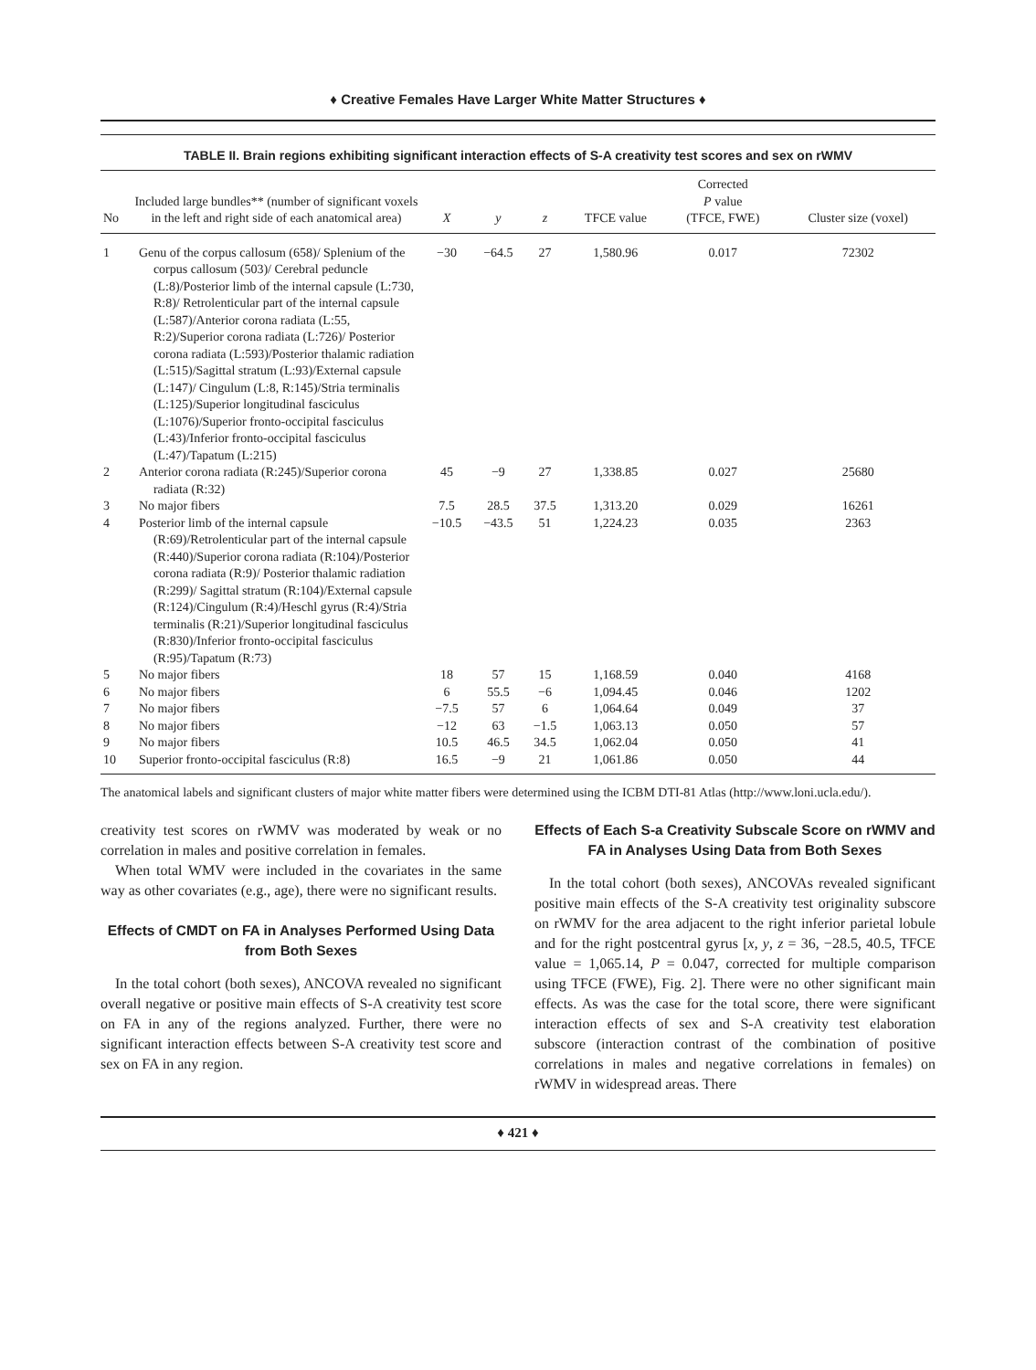♦ Creative Females Have Larger White Matter Structures ♦
TABLE II. Brain regions exhibiting significant interaction effects of S-A creativity test scores and sex on rWMV
| No | Included large bundles** (number of significant voxels in the left and right side of each anatomical area) | X | y | z | TFCE value | Corrected P value (TFCE, FWE) | Cluster size (voxel) |
| --- | --- | --- | --- | --- | --- | --- | --- |
| 1 | Genu of the corpus callosum (658)/ Splenium of the corpus callosum (503)/ Cerebral peduncle (L:8)/Posterior limb of the internal capsule (L:730, R:8)/ Retrolenticular part of the internal capsule (L:587)/Anterior corona radiata (L:55, R:2)/Superior corona radiata (L:726)/ Posterior corona radiata (L:593)/Posterior thalamic radiation (L:515)/Sagittal stratum (L:93)/External capsule (L:147)/ Cingulum (L:8, R:145)/Stria terminalis (L:125)/Superior longitudinal fasciculus (L:1076)/Superior fronto-occipital fasciculus (L:43)/Inferior fronto-occipital fasciculus (L:47)/Tapatum (L:215) | −30 | −64.5 | 27 | 1,580.96 | 0.017 | 72302 |
| 2 | Anterior corona radiata (R:245)/Superior corona radiata (R:32) | 45 | −9 | 27 | 1,338.85 | 0.027 | 25680 |
| 3 | No major fibers | 7.5 | 28.5 | 37.5 | 1,313.20 | 0.029 | 16261 |
| 4 | Posterior limb of the internal capsule (R:69)/Retrolenticular part of the internal capsule (R:440)/Superior corona radiata (R:104)/Posterior corona radiata (R:9)/ Posterior thalamic radiation (R:299)/ Sagittal stratum (R:104)/External capsule (R:124)/Cingulum (R:4)/Heschl gyrus (R:4)/Stria terminalis (R:21)/Superior longitudinal fasciculus (R:830)/Inferior fronto-occipital fasciculus (R:95)/Tapatum (R:73) | −10.5 | −43.5 | 51 | 1,224.23 | 0.035 | 2363 |
| 5 | No major fibers | 18 | 57 | 15 | 1,168.59 | 0.040 | 4168 |
| 6 | No major fibers | 6 | 55.5 | −6 | 1,094.45 | 0.046 | 1202 |
| 7 | No major fibers | −7.5 | 57 | 6 | 1,064.64 | 0.049 | 37 |
| 8 | No major fibers | −12 | 63 | −1.5 | 1,063.13 | 0.050 | 57 |
| 9 | No major fibers | 10.5 | 46.5 | 34.5 | 1,062.04 | 0.050 | 41 |
| 10 | Superior fronto-occipital fasciculus (R:8) | 16.5 | −9 | 21 | 1,061.86 | 0.050 | 44 |
The anatomical labels and significant clusters of major white matter fibers were determined using the ICBM DTI-81 Atlas (http://www.loni.ucla.edu/).
creativity test scores on rWMV was moderated by weak or no correlation in males and positive correlation in females.
When total WMV were included in the covariates in the same way as other covariates (e.g., age), there were no significant results.
Effects of CMDT on FA in Analyses Performed Using Data from Both Sexes
In the total cohort (both sexes), ANCOVA revealed no significant overall negative or positive main effects of S-A creativity test score on FA in any of the regions analyzed. Further, there were no significant interaction effects between S-A creativity test score and sex on FA in any region.
Effects of Each S-a Creativity Subscale Score on rWMV and FA in Analyses Using Data from Both Sexes
In the total cohort (both sexes), ANCOVAs revealed significant positive main effects of the S-A creativity test originality subscore on rWMV for the area adjacent to the right inferior parietal lobule and for the right postcentral gyrus [x, y, z = 36, −28.5, 40.5, TFCE value = 1,065.14, P = 0.047, corrected for multiple comparison using TFCE (FWE), Fig. 2]. There were no other significant main effects. As was the case for the total score, there were significant interaction effects of sex and S-A creativity test elaboration subscore (interaction contrast of the combination of positive correlations in males and negative correlations in females) on rWMV in widespread areas. There
♦ 421 ♦